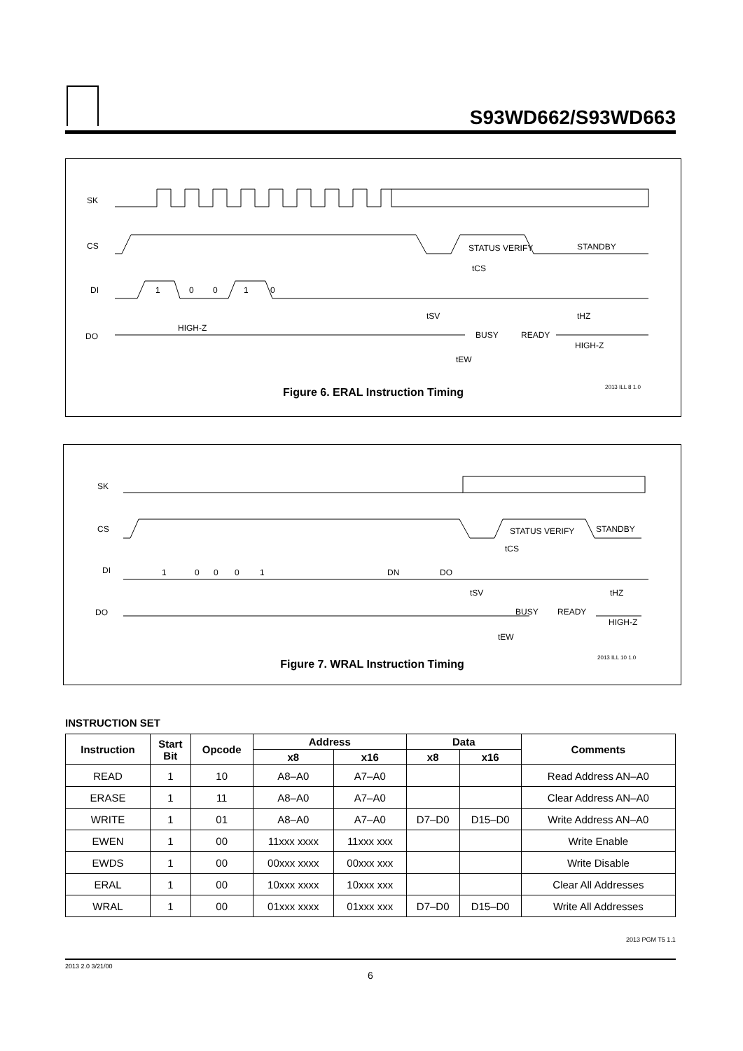S93WD662/S93WD663
SK
CS
DI
DO
STATUS VERIFY
STANDBY
1
0
0
1
0
HIGH-Z
BUSY
READY
HIGH-Z
tSV
tCS
tHZ
tEW
2013 ILL 8 1.0
Figure 6. ERAL Instruction Timing
SK
CS
DI
DO
STATUS VERIFY
STANDBY
1
0
0
0
1
DN
DO
BUSY
READY
HIGH-Z
tSV
tCS
tHZ
tEW
2013 ILL 10 1.0
Figure 7. WRAL Instruction Timing
INSTRUCTION SET
| Instruction | Start Bit | Opcode | Address | | Data | | Comments |
| --- | --- | --- | --- | --- | --- | --- | --- |
| | | | x8 | x16 | x8 | x16 | |
| READ | 1 | 10 | A8–A0 | A7–A0 | | | Read Address AN–A0 |
| ERASE | 1 | 11 | A8–A0 | A7–A0 | | | Clear Address AN–A0 |
| WRITE | 1 | 01 | A8–A0 | A7–A0 | D7–D0 | D15–D0 | Write Address AN–A0 |
| EWEN | 1 | 00 | 11xxx xxxx | 11xxx xxx | | | Write Enable |
| EWDS | 1 | 00 | 00xxx xxxx | 00xxx xxx | | | Write Disable |
| ERAL | 1 | 00 | 10xxx xxxx | 10xxx xxx | | | Clear All Addresses |
| WRAL | 1 | 00 | 01xxx xxxx | 01xxx xxx | D7–D0 | D15–D0 | Write All Addresses |
2013 PGM T5 1.1
2013 2.0 3/21/00
6